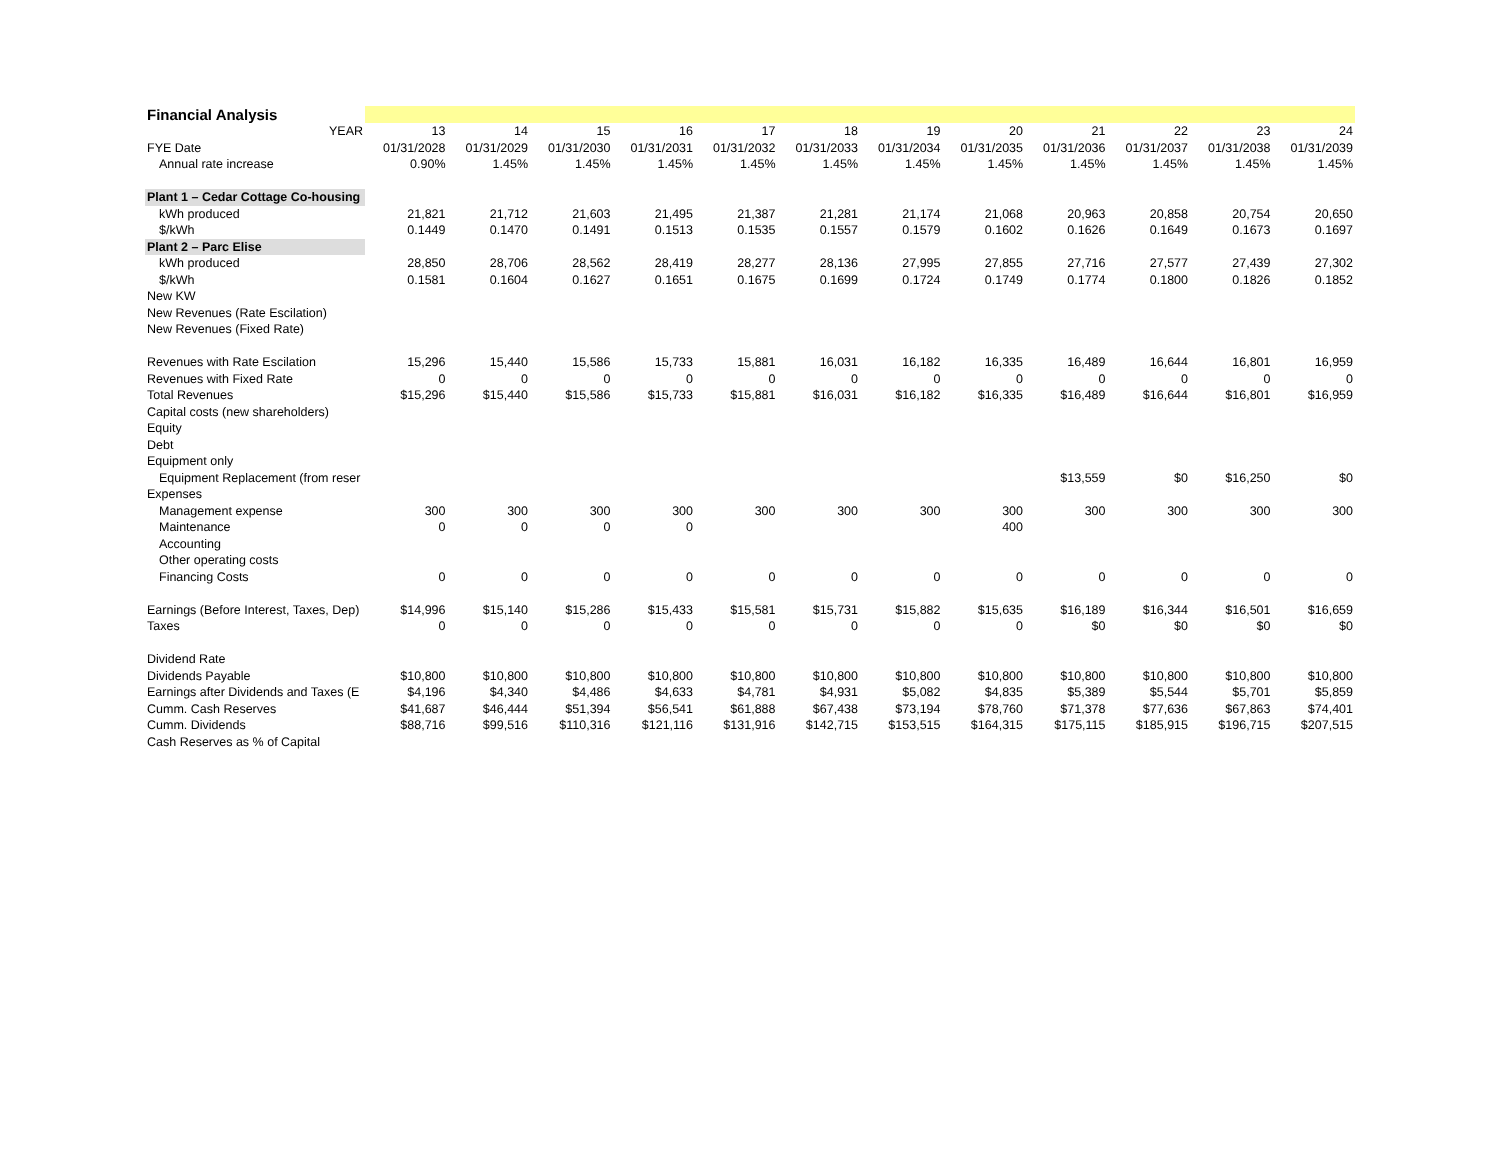| Financial Analysis | | | | | | | | | | | | |
| YEAR | 13 | 14 | 15 | 16 | 17 | 18 | 19 | 20 | 21 | 22 | 23 | 24 |
| FYE Date | 01/31/2028 | 01/31/2029 | 01/31/2030 | 01/31/2031 | 01/31/2032 | 01/31/2033 | 01/31/2034 | 01/31/2035 | 01/31/2036 | 01/31/2037 | 01/31/2038 | 01/31/2039 |
| Annual rate increase | 0.90% | 1.45% | 1.45% | 1.45% | 1.45% | 1.45% | 1.45% | 1.45% | 1.45% | 1.45% | 1.45% | 1.45% |
| Plant 1 – Cedar Cottage Co-housing | | | | | | | | | | | | |
| kWh produced | 21,821 | 21,712 | 21,603 | 21,495 | 21,387 | 21,281 | 21,174 | 21,068 | 20,963 | 20,858 | 20,754 | 20,650 |
| $/kWh | 0.1449 | 0.1470 | 0.1491 | 0.1513 | 0.1535 | 0.1557 | 0.1579 | 0.1602 | 0.1626 | 0.1649 | 0.1673 | 0.1697 |
| Plant 2 – Parc Elise | | | | | | | | | | | | |
| kWh produced | 28,850 | 28,706 | 28,562 | 28,419 | 28,277 | 28,136 | 27,995 | 27,855 | 27,716 | 27,577 | 27,439 | 27,302 |
| $/kWh | 0.1581 | 0.1604 | 0.1627 | 0.1651 | 0.1675 | 0.1699 | 0.1724 | 0.1749 | 0.1774 | 0.1800 | 0.1826 | 0.1852 |
| New KW | | | | | | | | | | | | |
| New Revenues (Rate Escilation) | | | | | | | | | | | | |
| New Revenues (Fixed Rate) | | | | | | | | | | | | |
| Revenues with Rate Escilation | 15,296 | 15,440 | 15,586 | 15,733 | 15,881 | 16,031 | 16,182 | 16,335 | 16,489 | 16,644 | 16,801 | 16,959 |
| Revenues with Fixed Rate | 0 | 0 | 0 | 0 | 0 | 0 | 0 | 0 | 0 | 0 | 0 | 0 |
| Total Revenues | $15,296 | $15,440 | $15,586 | $15,733 | $15,881 | $16,031 | $16,182 | $16,335 | $16,489 | $16,644 | $16,801 | $16,959 |
| Capital costs (new shareholders) | | | | | | | | | | | | |
| Equity | | | | | | | | | | | | |
| Debt | | | | | | | | | | | | |
| Equipment only | | | | | | | | | | | | |
| Equipment Replacement (from reser | | | | | | | | | $13,559 | $0 | $16,250 | $0 |
| Expenses | | | | | | | | | | | | |
| Management expense | 300 | 300 | 300 | 300 | 300 | 300 | 300 | 300 | 300 | 300 | 300 | 300 |
| Maintenance | 0 | 0 | 0 | 0 | | | | 400 | | | | |
| Accounting | | | | | | | | | | | | |
| Other operating costs | | | | | | | | | | | | |
| Financing Costs | 0 | 0 | 0 | 0 | 0 | 0 | 0 | 0 | 0 | 0 | 0 | 0 |
| Earnings (Before Interest, Taxes, Dep) | $14,996 | $15,140 | $15,286 | $15,433 | $15,581 | $15,731 | $15,882 | $15,635 | $16,189 | $16,344 | $16,501 | $16,659 |
| Taxes | 0 | 0 | 0 | 0 | 0 | 0 | 0 | 0 | $0 | $0 | $0 | $0 |
| Dividend Rate | | | | | | | | | | | | |
| Dividends Payable | $10,800 | $10,800 | $10,800 | $10,800 | $10,800 | $10,800 | $10,800 | $10,800 | $10,800 | $10,800 | $10,800 | $10,800 |
| Earnings after Dividends and Taxes (E | $4,196 | $4,340 | $4,486 | $4,633 | $4,781 | $4,931 | $5,082 | $4,835 | $5,389 | $5,544 | $5,701 | $5,859 |
| Cumm. Cash Reserves | $41,687 | $46,444 | $51,394 | $56,541 | $61,888 | $67,438 | $73,194 | $78,760 | $71,378 | $77,636 | $67,863 | $74,401 |
| Cumm. Dividends | $88,716 | $99,516 | $110,316 | $121,116 | $131,916 | $142,715 | $153,515 | $164,315 | $175,115 | $185,915 | $196,715 | $207,515 |
| Cash Reserves as % of Capital | | | | | | | | | | | | |